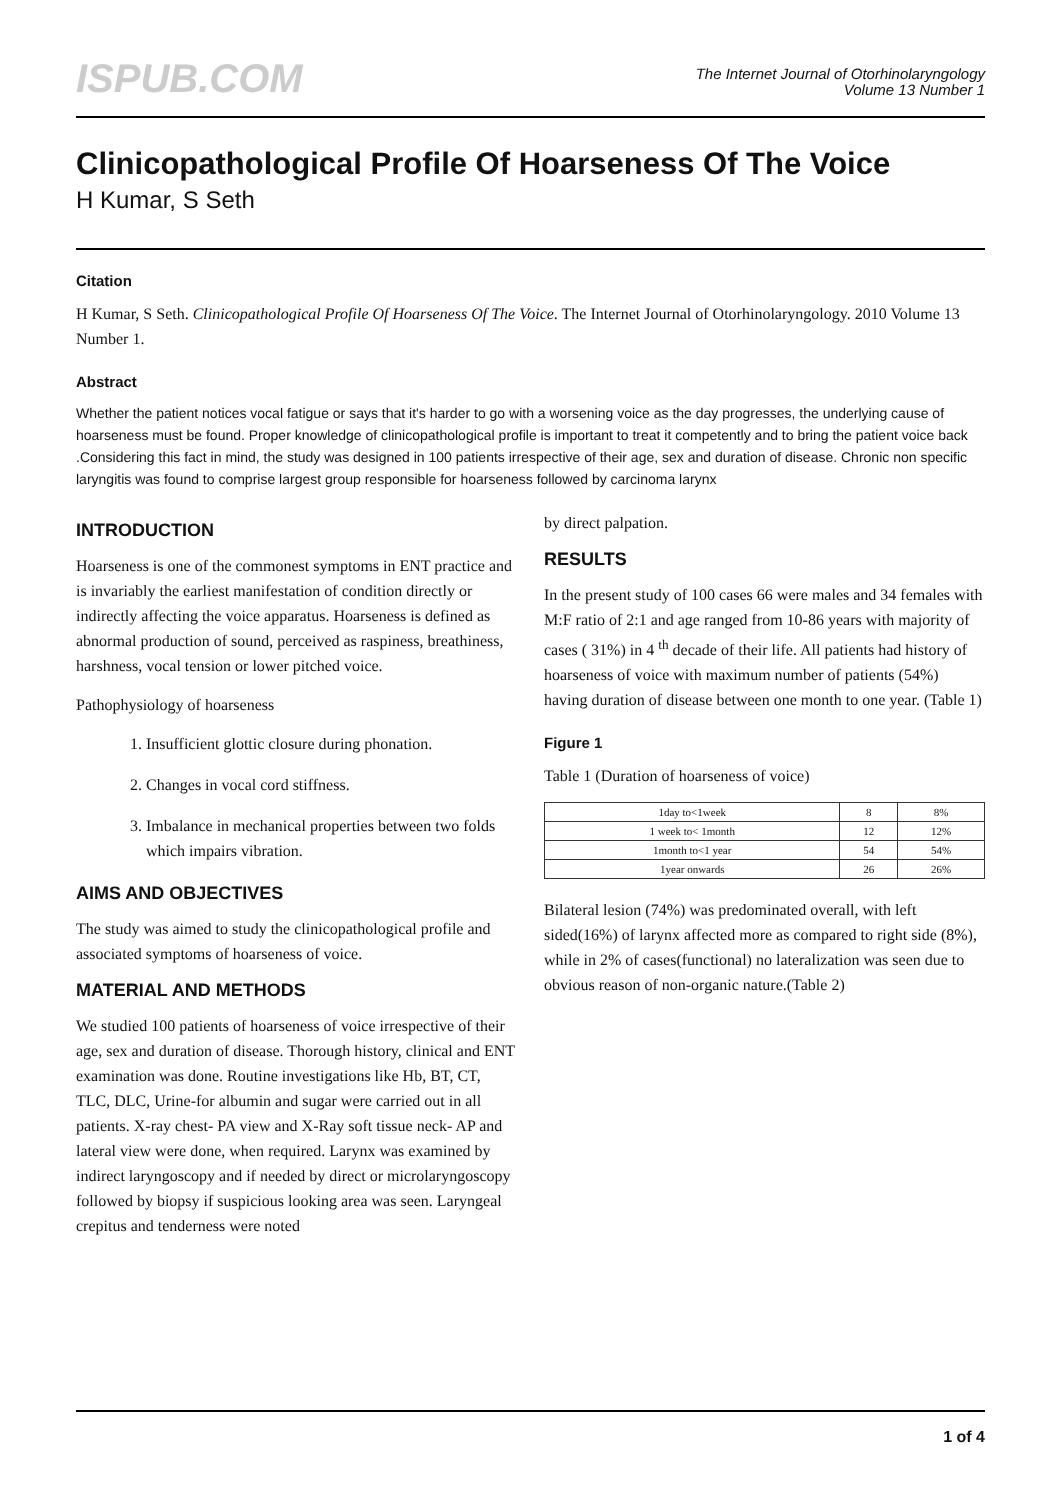ISPUB.COM
The Internet Journal of Otorhinolaryngology
Volume 13 Number 1
Clinicopathological Profile Of Hoarseness Of The Voice
H Kumar, S Seth
Citation
H Kumar, S Seth. Clinicopathological Profile Of Hoarseness Of The Voice. The Internet Journal of Otorhinolaryngology. 2010 Volume 13 Number 1.
Abstract
Whether the patient notices vocal fatigue or says that it's harder to go with a worsening voice as the day progresses, the underlying cause of hoarseness must be found. Proper knowledge of clinicopathological profile is important to treat it competently and to bring the patient voice back .Considering this fact in mind, the study was designed in 100 patients irrespective of their age, sex and duration of disease. Chronic non specific laryngitis was found to comprise largest group responsible for hoarseness followed by carcinoma larynx
INTRODUCTION
Hoarseness is one of the commonest symptoms in ENT practice and is invariably the earliest manifestation of condition directly or indirectly affecting the voice apparatus. Hoarseness is defined as abnormal production of sound, perceived as raspiness, breathiness, harshness, vocal tension or lower pitched voice.
Pathophysiology of hoarseness
1. Insufficient glottic closure during phonation.
2. Changes in vocal cord stiffness.
3. Imbalance in mechanical properties between two folds which impairs vibration.
AIMS AND OBJECTIVES
The study was aimed to study the clinicopathological profile and associated symptoms of hoarseness of voice.
MATERIAL AND METHODS
We studied 100 patients of hoarseness of voice irrespective of their age, sex and duration of disease. Thorough history, clinical and ENT examination was done. Routine investigations like Hb, BT, CT, TLC, DLC, Urine-for albumin and sugar were carried out in all patients. X-ray chest- PA view and X-Ray soft tissue neck- AP and lateral view were done, when required. Larynx was examined by indirect laryngoscopy and if needed by direct or microlaryngoscopy followed by biopsy if suspicious looking area was seen. Laryngeal crepitus and tenderness were noted
by direct palpation.
RESULTS
In the present study of 100 cases 66 were males and 34 females with M:F ratio of 2:1 and age ranged from 10-86 years with majority of cases ( 31%) in 4 <sup>th</sup> decade of their life. All patients had history of hoarseness of voice with maximum number of patients (54%) having duration of disease between one month to one year. (Table 1)
Figure 1
Table 1 (Duration of hoarseness of voice)
| 1day to<1week | 8 | 8% |
| 1 week to< 1month | 12 | 12% |
| 1month to<1 year | 54 | 54% |
| 1year onwards | 26 | 26% |
Bilateral lesion (74%) was predominated overall, with left sided(16%) of larynx affected more as compared to right side (8%), while in 2% of cases(functional) no lateralization was seen due to obvious reason of non-organic nature.(Table 2)
1 of 4